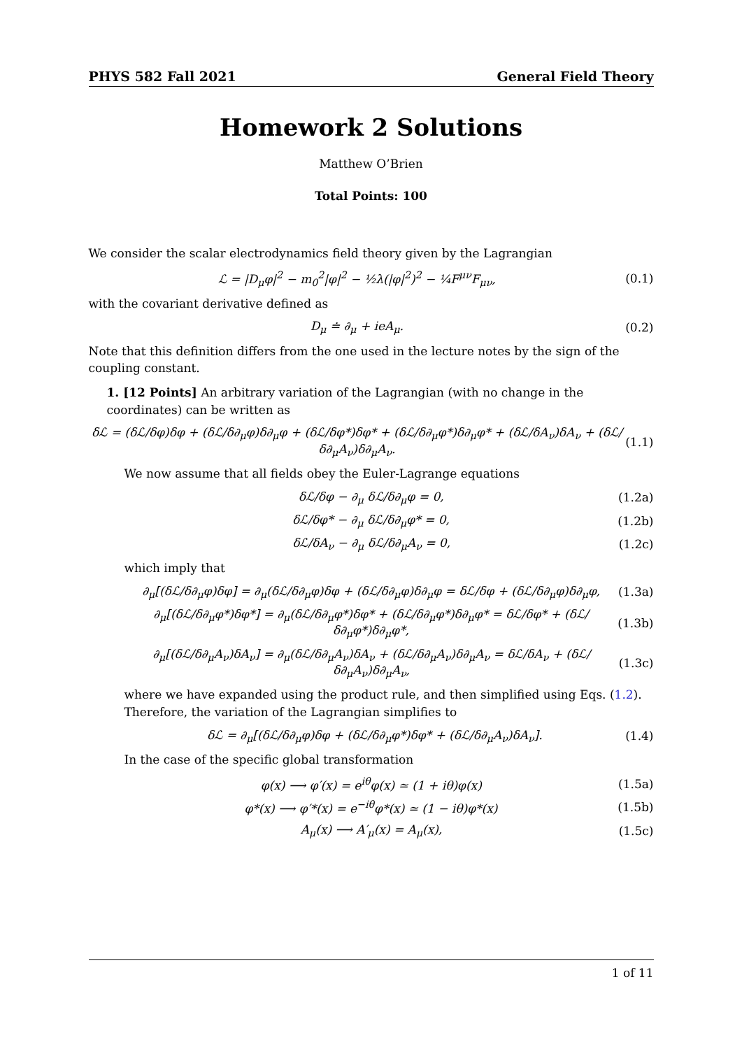PHYS 582 Fall 2021 General Field Theory
Homework 2 Solutions
Matthew O’Brien
Total Points: 100
We consider the scalar electrodynamics field theory given by the Lagrangian
ℒ = |D<sub>μ</sub>φ|<sup>2</sup> − m<sub>0</sub><sup>2</sup>|φ|<sup>2</sup> − ½λ(|φ|<sup>2</sup>)<sup>2</sup> − ¼F<sup>μν</sup>F<sub>μν</sub>, (0.1)
with the covariant derivative defined as
D<sub>μ</sub> ≐ ∂<sub>μ</sub> + ieA<sub>μ</sub>. (0.2)
Note that this definition differs from the one used in the lecture notes by the sign of the coupling constant.
1. [12 Points] An arbitrary variation of the Lagrangian (with no change in the coordinates) can be written as
δℒ = (δℒ/δφ)δφ + (δℒ/δ∂<sub>μ</sub>φ)δ∂<sub>μ</sub>φ + (δℒ/δφ*)δφ* + (δℒ/δ∂<sub>μ</sub>φ*)δ∂<sub>μ</sub>φ* + (δℒ/δA<sub>ν</sub>)δA<sub>ν</sub> + (δℒ/δ∂<sub>μ</sub>A<sub>ν</sub>)δ∂<sub>μ</sub>A<sub>ν</sub>. (1.1)
We now assume that all fields obey the Euler-Lagrange equations
δℒ/δφ − ∂<sub>μ</sub> δℒ/δ∂<sub>μ</sub>φ = 0, (1.2a)
δℒ/δφ* − ∂<sub>μ</sub> δℒ/δ∂<sub>μ</sub>φ* = 0, (1.2b)
δℒ/δA<sub>ν</sub> − ∂<sub>μ</sub> δℒ/δ∂<sub>μ</sub>A<sub>ν</sub> = 0, (1.2c)
which imply that
∂<sub>μ</sub>[(δℒ/δ∂<sub>μ</sub>φ)δφ] = ∂<sub>μ</sub>(δℒ/δ∂<sub>μ</sub>φ)δφ + (δℒ/δ∂<sub>μ</sub>φ)δ∂<sub>μ</sub>φ = δℒ/δφ + (δℒ/δ∂<sub>μ</sub>φ)δ∂<sub>μ</sub>φ, (1.3a)
∂<sub>μ</sub>[(δℒ/δ∂<sub>μ</sub>φ*)δφ*] = ∂<sub>μ</sub>(δℒ/δ∂<sub>μ</sub>φ*)δφ* + (δℒ/δ∂<sub>μ</sub>φ*)δ∂<sub>μ</sub>φ* = δℒ/δφ* + (δℒ/δ∂<sub>μ</sub>φ*)δ∂<sub>μ</sub>φ*, (1.3b)
∂<sub>μ</sub>[(δℒ/δ∂<sub>μ</sub>A<sub>ν</sub>)δA<sub>ν</sub>] = ∂<sub>μ</sub>(δℒ/δ∂<sub>μ</sub>A<sub>ν</sub>)δA<sub>ν</sub> + (δℒ/δ∂<sub>μ</sub>A<sub>ν</sub>)δ∂<sub>μ</sub>A<sub>ν</sub> = δℒ/δA<sub>ν</sub> + (δℒ/δ∂<sub>μ</sub>A<sub>ν</sub>)δ∂<sub>μ</sub>A<sub>ν</sub>, (1.3c)
where we have expanded using the product rule, and then simplified using Eqs. (1.2). Therefore, the variation of the Lagrangian simplifies to
δℒ = ∂<sub>μ</sub>[(δℒ/δ∂<sub>μ</sub>φ)δφ + (δℒ/δ∂<sub>μ</sub>φ*)δφ* + (δℒ/δ∂<sub>μ</sub>A<sub>ν</sub>)δA<sub>ν</sub>]. (1.4)
In the case of the specific global transformation
φ(x) ⟶ φ′(x) = e<sup>iθ</sup>φ(x) ≃ (1 + iθ)φ(x) (1.5a)
φ*(x) ⟶ φ′*(x) = e<sup>−iθ</sup>φ*(x) ≃ (1 − iθ)φ*(x) (1.5b)
A<sub>μ</sub>(x) ⟶ A′<sub>μ</sub>(x) = A<sub>μ</sub>(x), (1.5c)
1 of 11